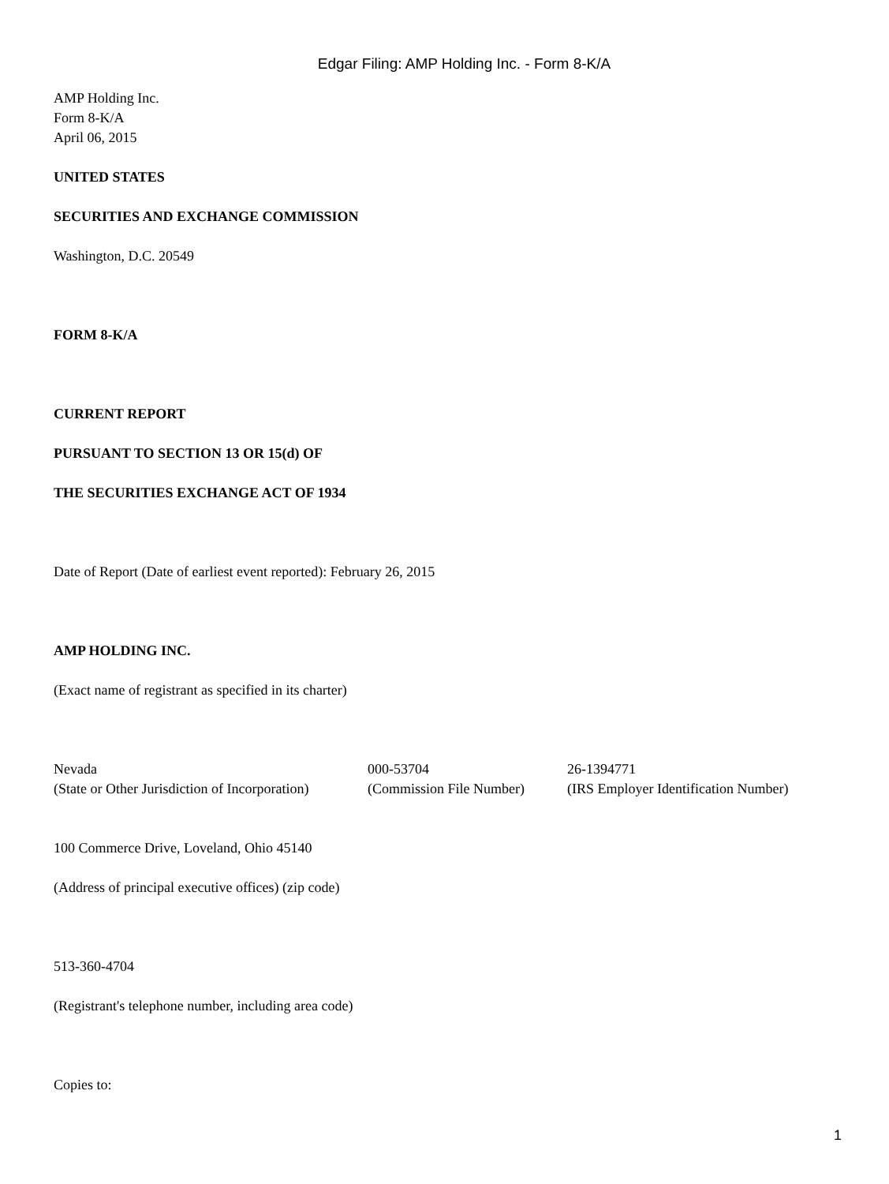Edgar Filing: AMP Holding Inc. - Form 8-K/A
AMP Holding Inc.
Form 8-K/A
April 06, 2015
UNITED STATES
SECURITIES AND EXCHANGE COMMISSION
Washington, D.C. 20549
FORM 8-K/A
CURRENT REPORT
PURSUANT TO SECTION 13 OR 15(d) OF
THE SECURITIES EXCHANGE ACT OF 1934
Date of Report (Date of earliest event reported): February 26, 2015
AMP HOLDING INC.
(Exact name of registrant as specified in its charter)
| Nevada | 000-53704 | 26-1394771 |
| (State or Other Jurisdiction of Incorporation) | (Commission File Number) | (IRS Employer Identification Number) |
100 Commerce Drive, Loveland, Ohio 45140
(Address of principal executive offices) (zip code)
513-360-4704
(Registrant's telephone number, including area code)
Copies to:
1